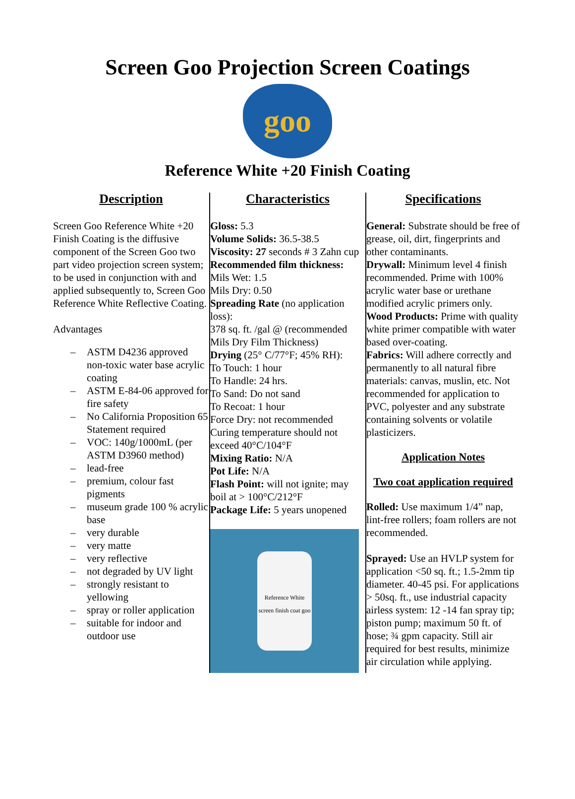Screen Goo Projection Screen Coatings
goo
Reference White +20 Finish Coating
Description
Screen Goo Reference White +20 Finish Coating is the diffusive component of the Screen Goo two part video projection screen system; to be used in conjunction with and applied subsequently to, Screen Goo Reference White Reflective Coating.
Advantages
– ASTM D4236 approved non-toxic water base acrylic coating
– ASTM E-84-06 approved for fire safety
– No California Proposition 65 Statement required
– VOC: 140g/1000mL (per ASTM D3960 method)
– lead-free
– premium, colour fast pigments
– museum grade 100 % acrylic base
– very durable
– very matte
– very reflective
– not degraded by UV light
– strongly resistant to yellowing
– spray or roller application
– suitable for indoor and outdoor use
Characteristics
Gloss: 5.3
Volume Solids: 36.5-38.5
Viscosity: 27 seconds # 3 Zahn cup
Recommended film thickness:
Mils Wet: 1.5
Mils Dry: 0.50
Spreading Rate (no application loss):
378 sq. ft. /gal @ (recommended Mils Dry Film Thickness)
Drying (25° C/77°F; 45% RH):
To Touch: 1 hour
To Handle: 24 hrs.
To Sand: Do not sand
To Recoat: 1 hour
Force Dry: not recommended
Curing temperature should not exceed 40°C/104°F
Mixing Ratio: N/A
Pot Life: N/A
Flash Point: will not ignite; may boil at > 100°C/212°F
Package Life: 5 years unopened
Reference White screen finish coat goo
Specifications
General: Substrate should be free of grease, oil, dirt, fingerprints and other contaminants.
Drywall: Minimum level 4 finish recommended. Prime with 100% acrylic water base or urethane modified acrylic primers only.
Wood Products: Prime with quality white primer compatible with water based over-coating.
Fabrics: Will adhere correctly and permanently to all natural fibre materials: canvas, muslin, etc. Not recommended for application to PVC, polyester and any substrate containing solvents or volatile plasticizers.
Application Notes
Two coat application required
Rolled: Use maximum 1/4” nap, lint-free rollers; foam rollers are not recommended.
Sprayed: Use an HVLP system for application <50 sq. ft.; 1.5-2mm tip diameter. 40-45 psi. For applications > 50sq. ft., use industrial capacity airless system: 12 -14 fan spray tip; piston pump; maximum 50 ft. of hose; ¾ gpm capacity. Still air required for best results, minimize air circulation while applying.